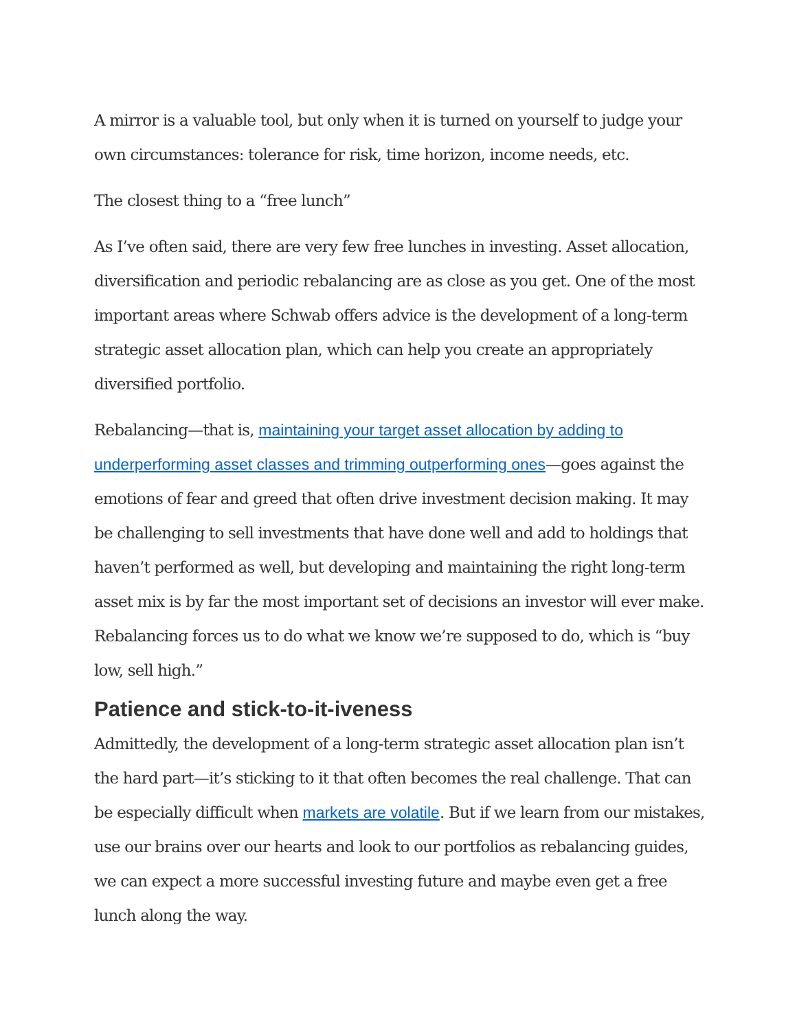A mirror is a valuable tool, but only when it is turned on yourself to judge your own circumstances: tolerance for risk, time horizon, income needs, etc.
The closest thing to a “free lunch”
As I’ve often said, there are very few free lunches in investing. Asset allocation, diversification and periodic rebalancing are as close as you get. One of the most important areas where Schwab offers advice is the development of a long-term strategic asset allocation plan, which can help you create an appropriately diversified portfolio.
Rebalancing—that is, maintaining your target asset allocation by adding to underperforming asset classes and trimming outperforming ones—goes against the emotions of fear and greed that often drive investment decision making. It may be challenging to sell investments that have done well and add to holdings that haven’t performed as well, but developing and maintaining the right long-term asset mix is by far the most important set of decisions an investor will ever make. Rebalancing forces us to do what we know we’re supposed to do, which is “buy low, sell high.”
Patience and stick-to-it-iveness
Admittedly, the development of a long-term strategic asset allocation plan isn’t the hard part—it’s sticking to it that often becomes the real challenge. That can be especially difficult when markets are volatile. But if we learn from our mistakes, use our brains over our hearts and look to our portfolios as rebalancing guides, we can expect a more successful investing future and maybe even get a free lunch along the way.